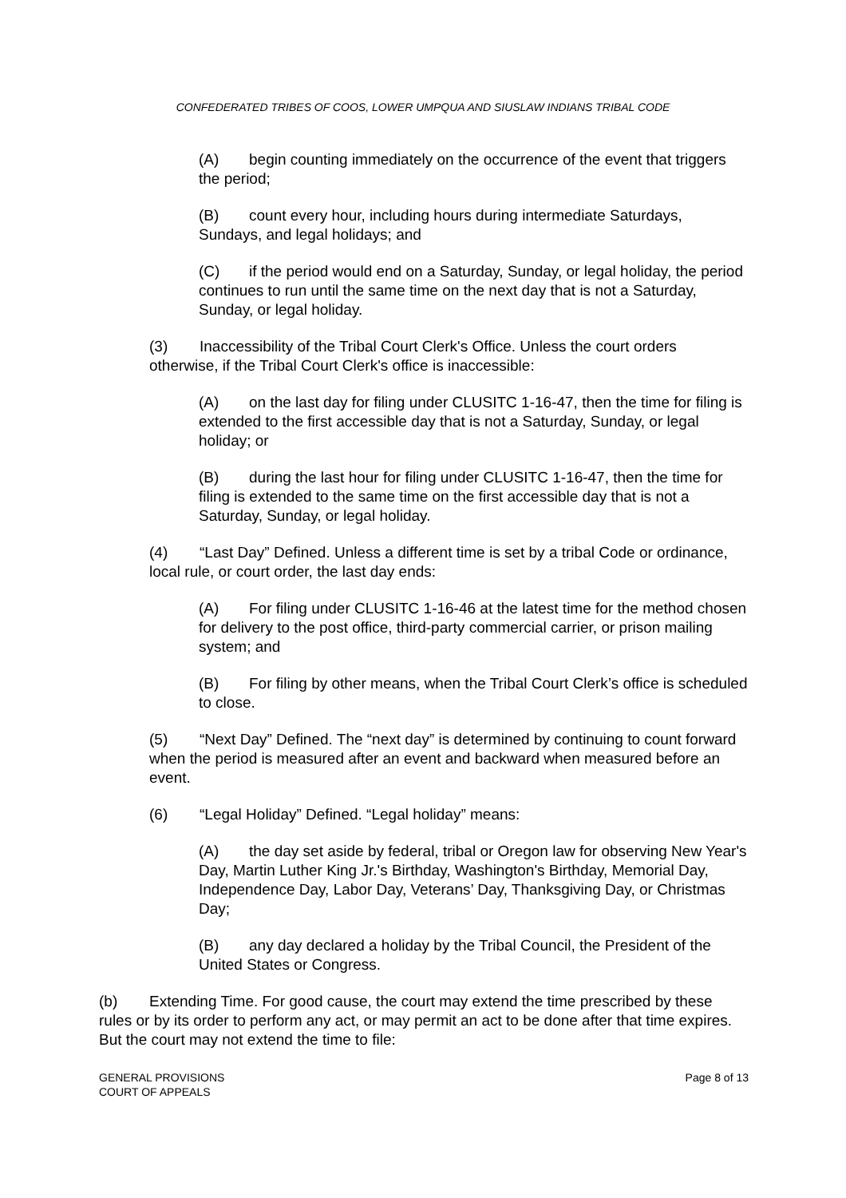CONFEDERATED TRIBES OF COOS, LOWER UMPQUA AND SIUSLAW INDIANS TRIBAL CODE
(A) begin counting immediately on the occurrence of the event that triggers the period;
(B) count every hour, including hours during intermediate Saturdays, Sundays, and legal holidays; and
(C) if the period would end on a Saturday, Sunday, or legal holiday, the period continues to run until the same time on the next day that is not a Saturday, Sunday, or legal holiday.
(3) Inaccessibility of the Tribal Court Clerk's Office. Unless the court orders otherwise, if the Tribal Court Clerk's office is inaccessible:
(A) on the last day for filing under CLUSITC 1-16-47, then the time for filing is extended to the first accessible day that is not a Saturday, Sunday, or legal holiday; or
(B) during the last hour for filing under CLUSITC 1-16-47, then the time for filing is extended to the same time on the first accessible day that is not a Saturday, Sunday, or legal holiday.
(4) “Last Day” Defined. Unless a different time is set by a tribal Code or ordinance, local rule, or court order, the last day ends:
(A) For filing under CLUSITC 1-16-46 at the latest time for the method chosen for delivery to the post office, third-party commercial carrier, or prison mailing system; and
(B) For filing by other means, when the Tribal Court Clerk’s office is scheduled to close.
(5) “Next Day” Defined. The “next day” is determined by continuing to count forward when the period is measured after an event and backward when measured before an event.
(6) “Legal Holiday” Defined. “Legal holiday” means:
(A) the day set aside by federal, tribal or Oregon law for observing New Year's Day, Martin Luther King Jr.'s Birthday, Washington's Birthday, Memorial Day, Independence Day, Labor Day, Veterans’ Day, Thanksgiving Day, or Christmas Day;
(B) any day declared a holiday by the Tribal Council, the President of the United States or Congress.
(b) Extending Time. For good cause, the court may extend the time prescribed by these rules or by its order to perform any act, or may permit an act to be done after that time expires. But the court may not extend the time to file:
GENERAL PROVISIONS
COURT OF APPEALS
Page 8 of 13